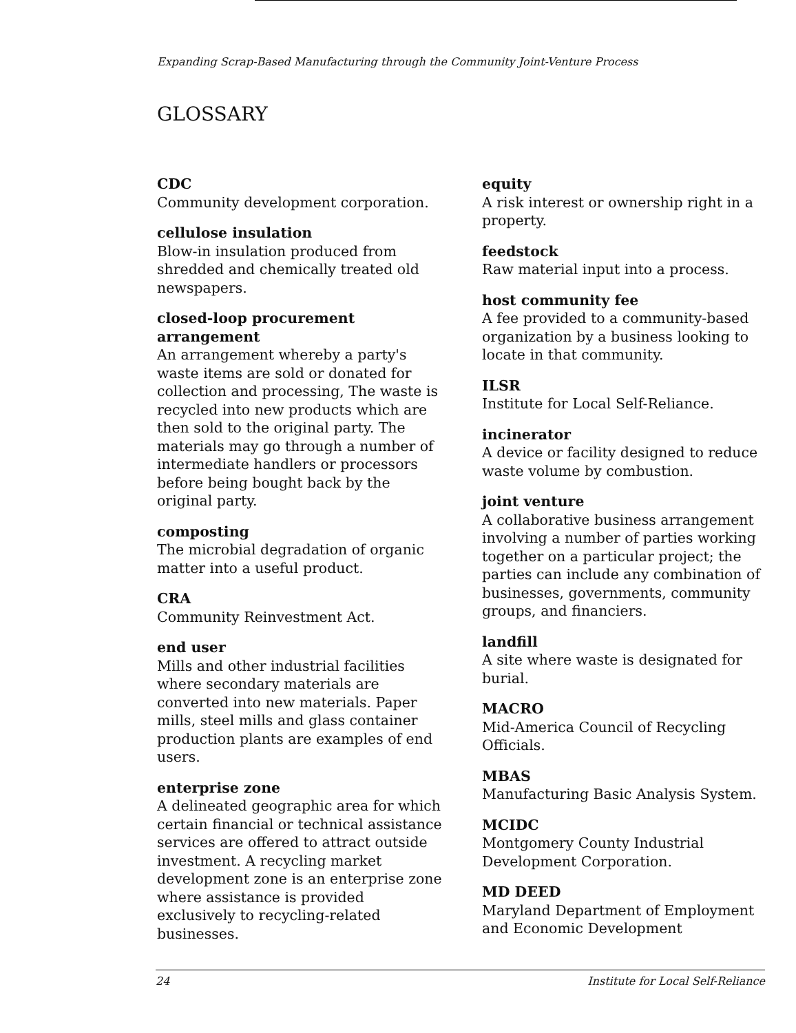Expanding Scrap-Based Manufacturing through the Community Joint-Venture Process
GLOSSARY
CDC
Community development corporation.
cellulose insulation
Blow-in insulation produced from shredded and chemically treated old newspapers.
closed-loop procurement arrangement
An arrangement whereby a party's waste items are sold or donated for collection and processing, The waste is recycled into new products which are then sold to the original party. The materials may go through a number of intermediate handlers or processors before being bought back by the original party.
composting
The microbial degradation of organic matter into a useful product.
CRA
Community Reinvestment Act.
end user
Mills and other industrial facilities where secondary materials are converted into new materials. Paper mills, steel mills and glass container production plants are examples of end users.
enterprise zone
A delineated geographic area for which certain financial or technical assistance services are offered to attract outside investment. A recycling market development zone is an enterprise zone where assistance is provided exclusively to recycling-related businesses.
equity
A risk interest or ownership right in a property.
feedstock
Raw material input into a process.
host community fee
A fee provided to a community-based organization by a business looking to locate in that community.
ILSR
Institute for Local Self-Reliance.
incinerator
A device or facility designed to reduce waste volume by combustion.
joint venture
A collaborative business arrangement involving a number of parties working together on a particular project; the parties can include any combination of businesses, governments, community groups, and financiers.
landfill
A site where waste is designated for burial.
MACRO
Mid-America Council of Recycling Officials.
MBAS
Manufacturing Basic Analysis System.
MCIDC
Montgomery County Industrial Development Corporation.
MD DEED
Maryland Department of Employment and Economic Development
24 Institute for Local Self-Reliance